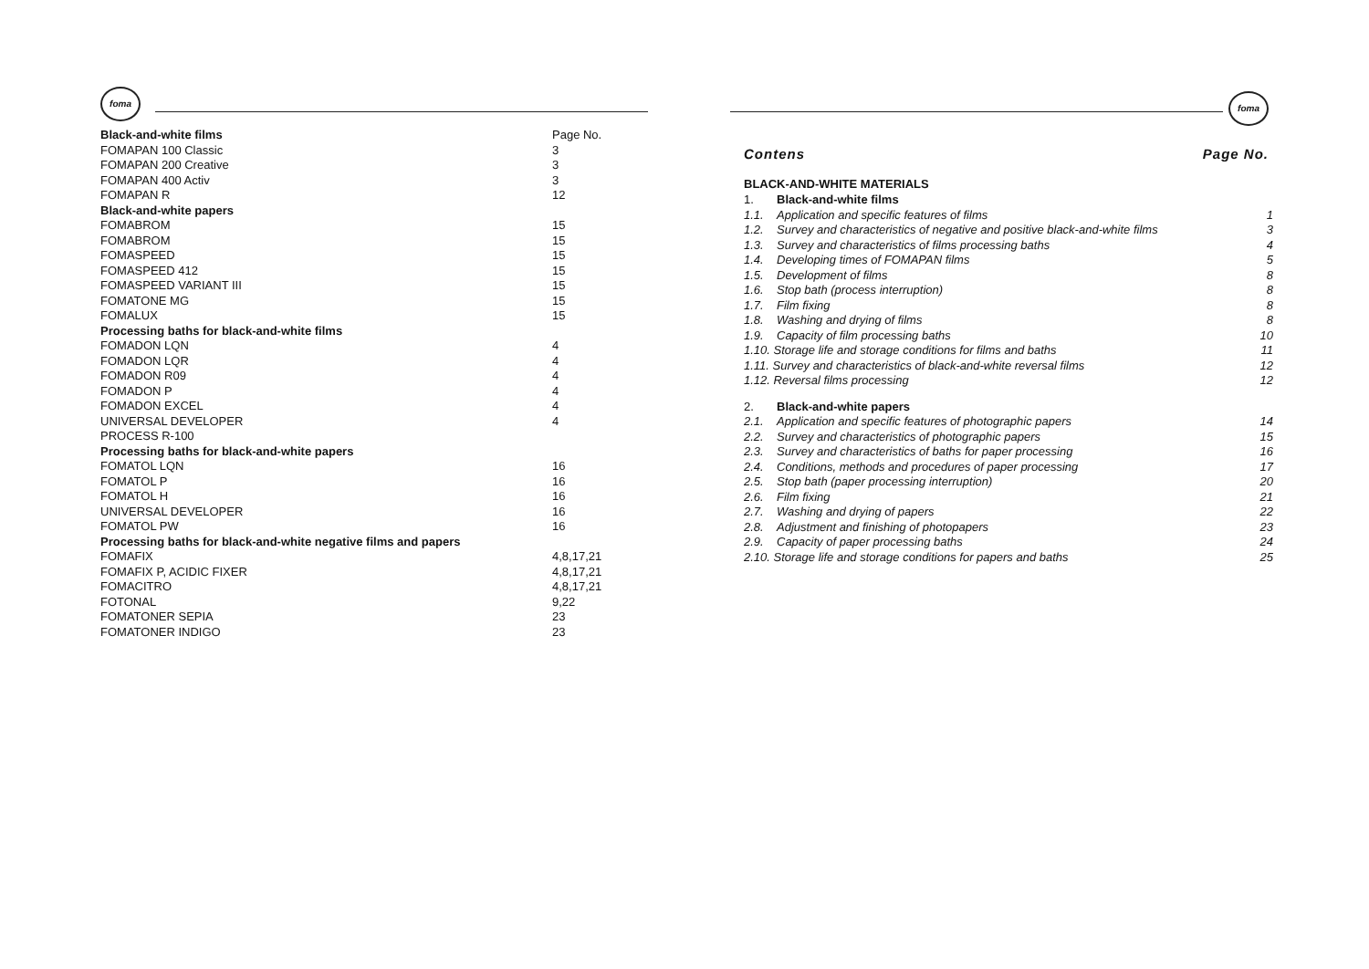foma
| Black-and-white films | Page No. |
| FOMAPAN 100 Classic | 3 |
| FOMAPAN 200 Creative | 3 |
| FOMAPAN 400 Activ | 3 |
| FOMAPAN R | 12 |
| Black-and-white papers | |
| FOMABROM | 15 |
| FOMABROM | 15 |
| FOMASPEED | 15 |
| FOMASPEED 412 | 15 |
| FOMASPEED VARIANT III | 15 |
| FOMATONE MG | 15 |
| FOMALUX | 15 |
| Processing baths for black-and-white films | |
| FOMADON LQN | 4 |
| FOMADON LQR | 4 |
| FOMADON R09 | 4 |
| FOMADON P | 4 |
| FOMADON EXCEL | 4 |
| UNIVERSAL DEVELOPER | 4 |
| PROCESS R-100 | |
| Processing baths for black-and-white papers | |
| FOMATOL LQN | 16 |
| FOMATOL P | 16 |
| FOMATOL H | 16 |
| UNIVERSAL DEVELOPER | 16 |
| FOMATOL PW | 16 |
| Processing baths for black-and-white negative films and papers | |
| FOMAFIX | 4,8,17,21 |
| FOMAFIX P, ACIDIC FIXER | 4,8,17,21 |
| FOMACITRO | 4,8,17,21 |
| FOTONAL | 9,22 |
| FOMATONER SEPIA | 23 |
| FOMATONER INDIGO | 23 |
foma
Contens Page No.
BLACK-AND-WHITE MATERIALS
| 1. | Black-and-white films | |
| 1.1. | Application and specific features of films | 1 |
| 1.2. | Survey and characteristics of negative and positive black-and-white films | 3 |
| 1.3. | Survey and characteristics of films processing baths | 4 |
| 1.4. | Developing times of FOMAPAN films | 5 |
| 1.5. | Development of films | 8 |
| 1.6. | Stop bath (process interruption) | 8 |
| 1.7. | Film fixing | 8 |
| 1.8. | Washing and drying of films | 8 |
| 1.9. | Capacity of film processing baths | 10 |
| 1.10. Storage life and storage conditions for films and baths | | 11 |
| 1.11. Survey and characteristics of black-and-white reversal films | | 12 |
| 1.12. Reversal films processing | | 12 |
| 2. | Black-and-white papers | |
| 2.1. | Application and specific features of photographic papers | 14 |
| 2.2. | Survey and characteristics of photographic papers | 15 |
| 2.3. | Survey and characteristics of baths for paper processing | 16 |
| 2.4. | Conditions, methods and procedures of paper processing | 17 |
| 2.5. | Stop bath (paper processing interruption) | 20 |
| 2.6. | Film fixing | 21 |
| 2.7. | Washing and drying of papers | 22 |
| 2.8. | Adjustment and finishing of photopapers | 23 |
| 2.9. | Capacity of paper processing baths | 24 |
| 2.10. Storage life and storage conditions for papers and baths | | 25 |